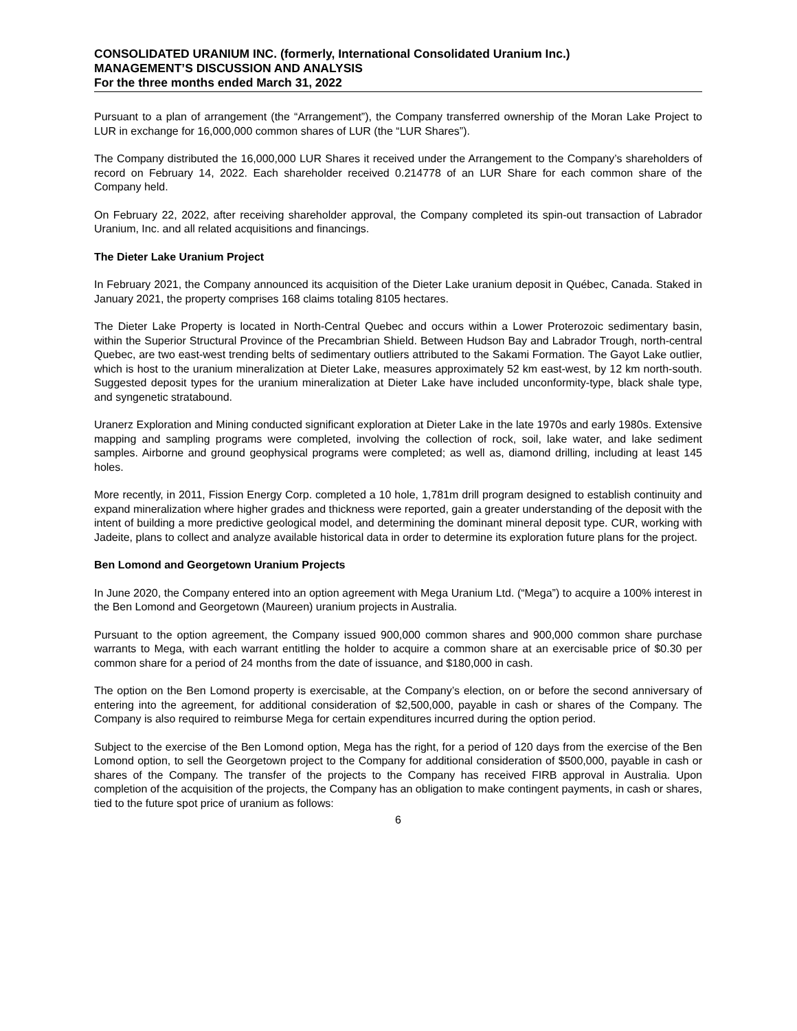CONSOLIDATED URANIUM INC. (formerly, International Consolidated Uranium Inc.)
MANAGEMENT’S DISCUSSION AND ANALYSIS
For the three months ended March 31, 2022
Pursuant to a plan of arrangement (the “Arrangement”), the Company transferred ownership of the Moran Lake Project to LUR in exchange for 16,000,000 common shares of LUR (the “LUR Shares”).
The Company distributed the 16,000,000 LUR Shares it received under the Arrangement to the Company’s shareholders of record on February 14, 2022. Each shareholder received 0.214778 of an LUR Share for each common share of the Company held.
On February 22, 2022, after receiving shareholder approval, the Company completed its spin-out transaction of Labrador Uranium, Inc. and all related acquisitions and financings.
The Dieter Lake Uranium Project
In February 2021, the Company announced its acquisition of the Dieter Lake uranium deposit in Québec, Canada. Staked in January 2021, the property comprises 168 claims totaling 8105 hectares.
The Dieter Lake Property is located in North-Central Quebec and occurs within a Lower Proterozoic sedimentary basin, within the Superior Structural Province of the Precambrian Shield. Between Hudson Bay and Labrador Trough, north-central Quebec, are two east-west trending belts of sedimentary outliers attributed to the Sakami Formation. The Gayot Lake outlier, which is host to the uranium mineralization at Dieter Lake, measures approximately 52 km east-west, by 12 km north-south. Suggested deposit types for the uranium mineralization at Dieter Lake have included unconformity-type, black shale type, and syngenetic stratabound.
Uranerz Exploration and Mining conducted significant exploration at Dieter Lake in the late 1970s and early 1980s. Extensive mapping and sampling programs were completed, involving the collection of rock, soil, lake water, and lake sediment samples. Airborne and ground geophysical programs were completed; as well as, diamond drilling, including at least 145 holes.
More recently, in 2011, Fission Energy Corp. completed a 10 hole, 1,781m drill program designed to establish continuity and expand mineralization where higher grades and thickness were reported, gain a greater understanding of the deposit with the intent of building a more predictive geological model, and determining the dominant mineral deposit type. CUR, working with Jadeite, plans to collect and analyze available historical data in order to determine its exploration future plans for the project.
Ben Lomond and Georgetown Uranium Projects
In June 2020, the Company entered into an option agreement with Mega Uranium Ltd. (“Mega”) to acquire a 100% interest in the Ben Lomond and Georgetown (Maureen) uranium projects in Australia.
Pursuant to the option agreement, the Company issued 900,000 common shares and 900,000 common share purchase warrants to Mega, with each warrant entitling the holder to acquire a common share at an exercisable price of $0.30 per common share for a period of 24 months from the date of issuance, and $180,000 in cash.
The option on the Ben Lomond property is exercisable, at the Company’s election, on or before the second anniversary of entering into the agreement, for additional consideration of $2,500,000, payable in cash or shares of the Company. The Company is also required to reimburse Mega for certain expenditures incurred during the option period.
Subject to the exercise of the Ben Lomond option, Mega has the right, for a period of 120 days from the exercise of the Ben Lomond option, to sell the Georgetown project to the Company for additional consideration of $500,000, payable in cash or shares of the Company. The transfer of the projects to the Company has received FIRB approval in Australia. Upon completion of the acquisition of the projects, the Company has an obligation to make contingent payments, in cash or shares, tied to the future spot price of uranium as follows:
6